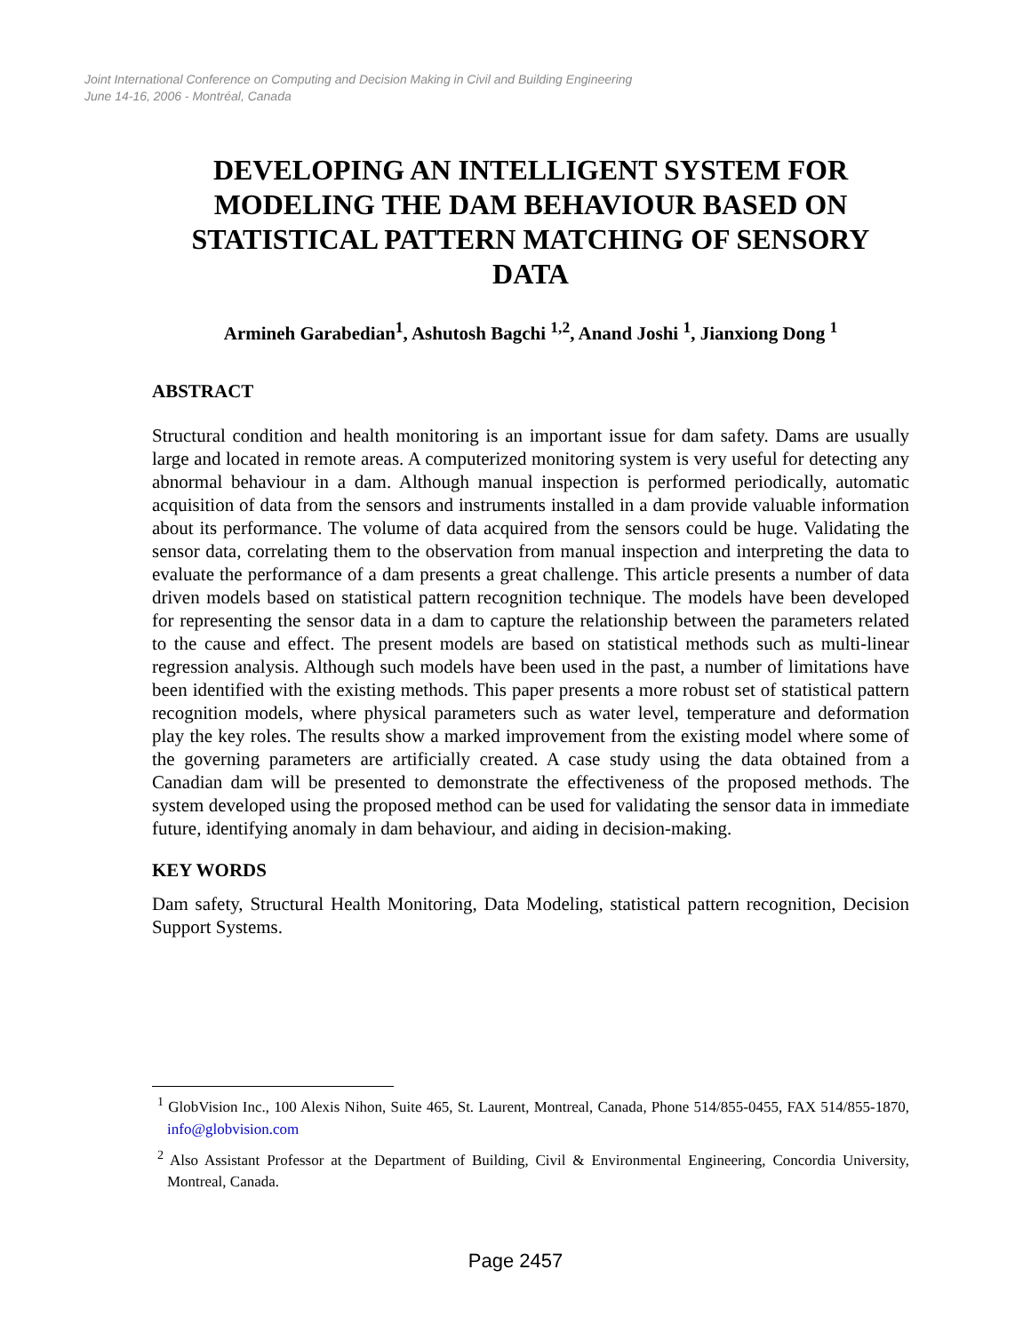Joint International Conference on Computing and Decision Making in Civil and Building Engineering
June 14-16, 2006 - Montréal, Canada
DEVELOPING AN INTELLIGENT SYSTEM FOR MODELING THE DAM BEHAVIOUR BASED ON STATISTICAL PATTERN MATCHING OF SENSORY DATA
Armineh Garabedian<sup>1</sup>, Ashutosh Bagchi <sup>1,2</sup>, Anand Joshi <sup>1</sup>, Jianxiong Dong <sup>1</sup>
ABSTRACT
Structural condition and health monitoring is an important issue for dam safety. Dams are usually large and located in remote areas. A computerized monitoring system is very useful for detecting any abnormal behaviour in a dam. Although manual inspection is performed periodically, automatic acquisition of data from the sensors and instruments installed in a dam provide valuable information about its performance. The volume of data acquired from the sensors could be huge. Validating the sensor data, correlating them to the observation from manual inspection and interpreting the data to evaluate the performance of a dam presents a great challenge. This article presents a number of data driven models based on statistical pattern recognition technique. The models have been developed for representing the sensor data in a dam to capture the relationship between the parameters related to the cause and effect. The present models are based on statistical methods such as multi-linear regression analysis. Although such models have been used in the past, a number of limitations have been identified with the existing methods. This paper presents a more robust set of statistical pattern recognition models, where physical parameters such as water level, temperature and deformation play the key roles. The results show a marked improvement from the existing model where some of the governing parameters are artificially created. A case study using the data obtained from a Canadian dam will be presented to demonstrate the effectiveness of the proposed methods. The system developed using the proposed method can be used for validating the sensor data in immediate future, identifying anomaly in dam behaviour, and aiding in decision-making.
KEY WORDS
Dam safety, Structural Health Monitoring, Data Modeling, statistical pattern recognition, Decision Support Systems.
<sup>1</sup> GlobVision Inc., 100 Alexis Nihon, Suite 465, St. Laurent, Montreal, Canada, Phone 514/855-0455, FAX 514/855-1870, info@globvision.com
<sup>2</sup> Also Assistant Professor at the Department of Building, Civil & Environmental Engineering, Concordia University, Montreal, Canada.
Page 2457